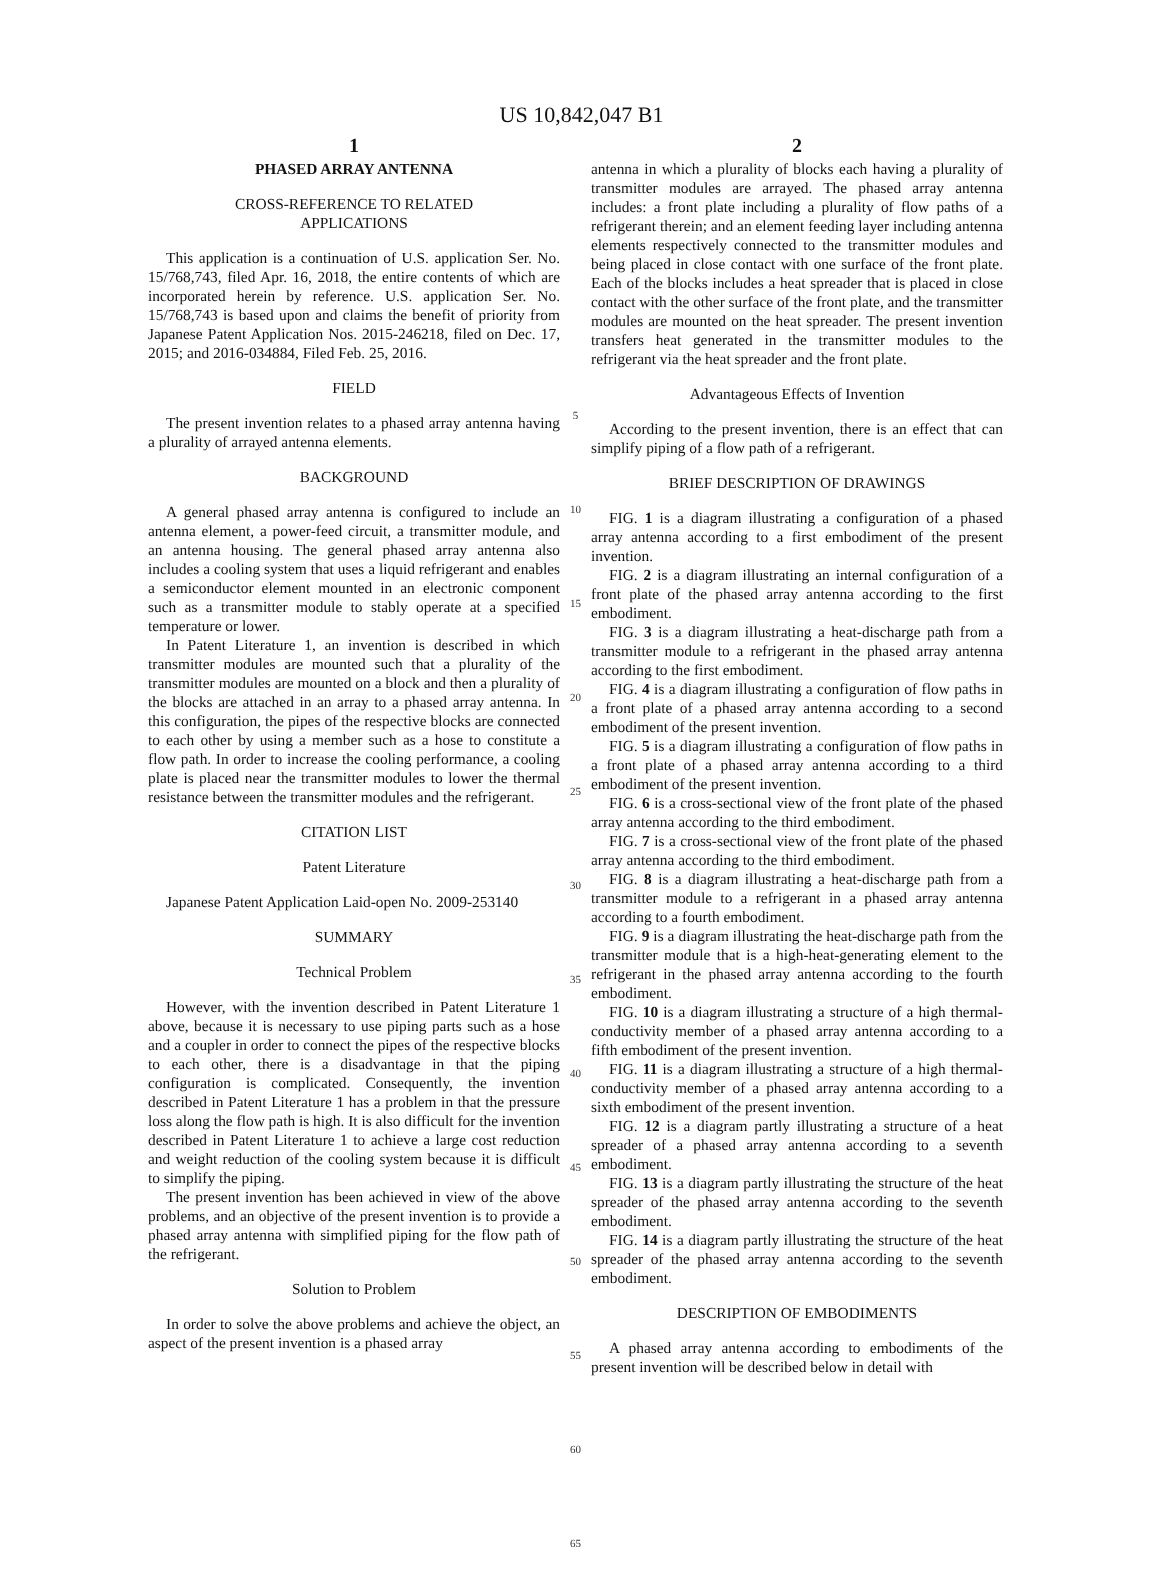US 10,842,047 B1
1
PHASED ARRAY ANTENNA
CROSS-REFERENCE TO RELATED
APPLICATIONS
This application is a continuation of U.S. application Ser. No. 15/768,743, filed Apr. 16, 2018, the entire contents of which are incorporated herein by reference. U.S. application Ser. No. 15/768,743 is based upon and claims the benefit of priority from Japanese Patent Application Nos. 2015-246218, filed on Dec. 17, 2015; and 2016-034884, Filed Feb. 25, 2016.
FIELD
The present invention relates to a phased array antenna having a plurality of arrayed antenna elements.
BACKGROUND
A general phased array antenna is configured to include an antenna element, a power-feed circuit, a transmitter module, and an antenna housing. The general phased array antenna also includes a cooling system that uses a liquid refrigerant and enables a semiconductor element mounted in an electronic component such as a transmitter module to stably operate at a specified temperature or lower.
In Patent Literature 1, an invention is described in which transmitter modules are mounted such that a plurality of the transmitter modules are mounted on a block and then a plurality of the blocks are attached in an array to a phased array antenna. In this configuration, the pipes of the respective blocks are connected to each other by using a member such as a hose to constitute a flow path. In order to increase the cooling performance, a cooling plate is placed near the transmitter modules to lower the thermal resistance between the transmitter modules and the refrigerant.
CITATION LIST
Patent Literature
Japanese Patent Application Laid-open No. 2009-253140
SUMMARY
Technical Problem
However, with the invention described in Patent Literature 1 above, because it is necessary to use piping parts such as a hose and a coupler in order to connect the pipes of the respective blocks to each other, there is a disadvantage in that the piping configuration is complicated. Consequently, the invention described in Patent Literature 1 has a problem in that the pressure loss along the flow path is high. It is also difficult for the invention described in Patent Literature 1 to achieve a large cost reduction and weight reduction of the cooling system because it is difficult to simplify the piping.
The present invention has been achieved in view of the above problems, and an objective of the present invention is to provide a phased array antenna with simplified piping for the flow path of the refrigerant.
Solution to Problem
In order to solve the above problems and achieve the object, an aspect of the present invention is a phased array
5
10
15
20
25
30
35
40
45
50
55
60
65
2
antenna in which a plurality of blocks each having a plurality of transmitter modules are arrayed. The phased array antenna includes: a front plate including a plurality of flow paths of a refrigerant therein; and an element feeding layer including antenna elements respectively connected to the transmitter modules and being placed in close contact with one surface of the front plate. Each of the blocks includes a heat spreader that is placed in close contact with the other surface of the front plate, and the transmitter modules are mounted on the heat spreader. The present invention transfers heat generated in the transmitter modules to the refrigerant via the heat spreader and the front plate.
Advantageous Effects of Invention
According to the present invention, there is an effect that can simplify piping of a flow path of a refrigerant.
BRIEF DESCRIPTION OF DRAWINGS
FIG. 1 is a diagram illustrating a configuration of a phased array antenna according to a first embodiment of the present invention.
FIG. 2 is a diagram illustrating an internal configuration of a front plate of the phased array antenna according to the first embodiment.
FIG. 3 is a diagram illustrating a heat-discharge path from a transmitter module to a refrigerant in the phased array antenna according to the first embodiment.
FIG. 4 is a diagram illustrating a configuration of flow paths in a front plate of a phased array antenna according to a second embodiment of the present invention.
FIG. 5 is a diagram illustrating a configuration of flow paths in a front plate of a phased array antenna according to a third embodiment of the present invention.
FIG. 6 is a cross-sectional view of the front plate of the phased array antenna according to the third embodiment.
FIG. 7 is a cross-sectional view of the front plate of the phased array antenna according to the third embodiment.
FIG. 8 is a diagram illustrating a heat-discharge path from a transmitter module to a refrigerant in a phased array antenna according to a fourth embodiment.
FIG. 9 is a diagram illustrating the heat-discharge path from the transmitter module that is a high-heat-generating element to the refrigerant in the phased array antenna according to the fourth embodiment.
FIG. 10 is a diagram illustrating a structure of a high thermal-conductivity member of a phased array antenna according to a fifth embodiment of the present invention.
FIG. 11 is a diagram illustrating a structure of a high thermal-conductivity member of a phased array antenna according to a sixth embodiment of the present invention.
FIG. 12 is a diagram partly illustrating a structure of a heat spreader of a phased array antenna according to a seventh embodiment.
FIG. 13 is a diagram partly illustrating the structure of the heat spreader of the phased array antenna according to the seventh embodiment.
FIG. 14 is a diagram partly illustrating the structure of the heat spreader of the phased array antenna according to the seventh embodiment.
DESCRIPTION OF EMBODIMENTS
A phased array antenna according to embodiments of the present invention will be described below in detail with